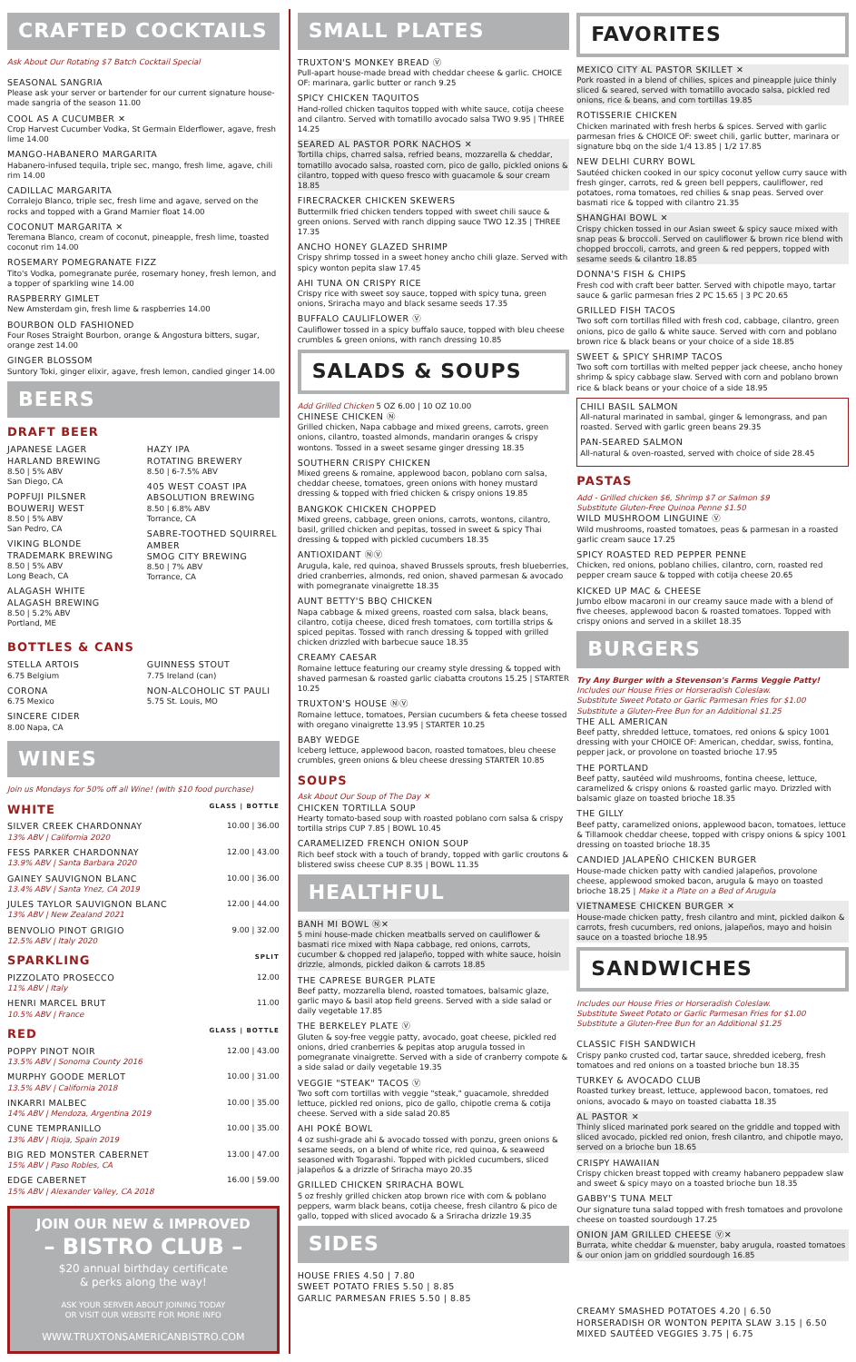CRAFTED COCKTAILS
Ask About Our Rotating $7 Batch Cocktail Special
SEASONAL SANGRIA
Please ask your server or bartender for our current signature house-made sangria of the season 11.00
COOL AS A CUCUMBER ✕
Crop Harvest Cucumber Vodka, St Germain Elderflower, agave, fresh lime 14.00
MANGO-HABANERO MARGARITA
Habanero-infused tequila, triple sec, mango, fresh lime, agave, chili rim 14.00
CADILLAC MARGARITA
Corralejo Blanco, triple sec, fresh lime and agave, served on the rocks and topped with a Grand Marnier float 14.00
COCONUT MARGARITA ✕
Teremana Blanco, cream of coconut, pineapple, fresh lime, toasted coconut rim 14.00
ROSEMARY POMEGRANATE FIZZ
Tito's Vodka, pomegranate purée, rosemary honey, fresh lemon, and a topper of sparkling wine 14.00
RASPBERRY GIMLET
New Amsterdam gin, fresh lime & raspberries 14.00
BOURBON OLD FASHIONED
Four Roses Straight Bourbon, orange & Angostura bitters, sugar, orange zest 14.00
GINGER BLOSSOM
Suntory Toki, ginger elixir, agave, fresh lemon, candied ginger 14.00
BEERS
DRAFT BEER
JAPANESE LAGER
HARLAND BREWING
8.50 | 5% ABV
San Diego, CA
POPFUJI PILSNER
BOUWERIJ WEST
8.50 | 5% ABV
San Pedro, CA
VIKING BLONDE
TRADEMARK BREWING
8.50 | 5% ABV
Long Beach, CA
ALAGASH WHITE
ALAGASH BREWING
8.50 | 5.2% ABV
Portland, ME
HAZY IPA
ROTATING BREWERY
8.50 | 6-7.5% ABV
405 WEST COAST IPA
ABSOLUTION BREWING
8.50 | 6.8% ABV
Torrance, CA
SABRE-TOOTHED SQUIRREL AMBER
SMOG CITY BREWING
8.50 | 7% ABV
Torrance, CA
BOTTLES & CANS
STELLA ARTOIS
6.75 Belgium
CORONA
6.75 Mexico
SINCERE CIDER
8.00 Napa, CA
GUINNESS STOUT
7.75 Ireland (can)
NON-ALCOHOLIC ST PAULI
5.75 St. Louis, MO
WINES
Join us Mondays for 50% off all Wine! (with $10 food purchase)
WHITE GLASS | BOTTLE
SILVER CREEK CHARDONNAY
13% ABV | California 2020
10.00 | 36.00
FESS PARKER CHARDONNAY
13.9% ABV | Santa Barbara 2020
12.00 | 43.00
GAINEY SAUVIGNON BLANC
13.4% ABV | Santa Ynez, CA 2019
10.00 | 36.00
JULES TAYLOR SAUVIGNON BLANC
13% ABV | New Zealand 2021
12.00 | 44.00
BENVOLIO PINOT GRIGIO
12.5% ABV | Italy 2020
9.00 | 32.00
SPARKLING SPLIT
PIZZOLATO PROSECCO
11% ABV | Italy
12.00
HENRI MARCEL BRUT
10.5% ABV | France
11.00
RED GLASS | BOTTLE
POPPY PINOT NOIR
13.5% ABV | Sonoma County 2016
12.00 | 43.00
MURPHY GOODE MERLOT
13.5% ABV | California 2018
10.00 | 31.00
INKARRI MALBEC
14% ABV | Mendoza, Argentina 2019
10.00 | 35.00
CUNE TEMPRANILLO
13% ABV | Rioja, Spain 2019
10.00 | 35.00
BIG RED MONSTER CABERNET
15% ABV | Paso Robles, CA
13.00 | 47.00
EDGE CABERNET
15% ABV | Alexander Valley, CA 2018
16.00 | 59.00
JOIN OUR NEW & IMPROVED
– BISTRO CLUB –
$20 annual birthday certificate
& perks along the way!
ASK YOUR SERVER ABOUT JOINING TODAY
OR VISIT OUR WEBSITE FOR MORE INFO
WWW.TRUXTONSAMERICANBISTRO.COM
SMALL PLATES
TRUXTON'S MONKEY BREAD Ⓥ
Pull-apart house-made bread with cheddar cheese & garlic. CHOICE OF: marinara, garlic butter or ranch 9.25
SPICY CHICKEN TAQUITOS
Hand-rolled chicken taquitos topped with white sauce, cotija cheese and cilantro. Served with tomatillo avocado salsa TWO 9.95 | THREE 14.25
SEARED AL PASTOR PORK NACHOS ✕
Tortilla chips, charred salsa, refried beans, mozzarella & cheddar, tomatillo avocado salsa, roasted corn, pico de gallo, pickled onions & cilantro, topped with queso fresco with guacamole & sour cream 18.85
FIRECRACKER CHICKEN SKEWERS
Buttermilk fried chicken tenders topped with sweet chili sauce & green onions. Served with ranch dipping sauce TWO 12.35 | THREE 17.35
ANCHO HONEY GLAZED SHRIMP
Crispy shrimp tossed in a sweet honey ancho chili glaze. Served with spicy wonton pepita slaw 17.45
AHI TUNA ON CRISPY RICE
Crispy rice with sweet soy sauce, topped with spicy tuna, green onions, Sriracha mayo and black sesame seeds 17.35
BUFFALO CAULIFLOWER Ⓥ
Cauliflower tossed in a spicy buffalo sauce, topped with bleu cheese crumbles & green onions, with ranch dressing 10.85
SALADS & SOUPS
Add Grilled Chicken 5 OZ 6.00 | 10 OZ 10.00
CHINESE CHICKEN Ⓝ
Grilled chicken, Napa cabbage and mixed greens, carrots, green onions, cilantro, toasted almonds, mandarin oranges & crispy wontons. Tossed in a sweet sesame ginger dressing 18.35
SOUTHERN CRISPY CHICKEN
Mixed greens & romaine, applewood bacon, poblano corn salsa, cheddar cheese, tomatoes, green onions with honey mustard dressing & topped with fried chicken & crispy onions 19.85
BANGKOK CHICKEN CHOPPED
Mixed greens, cabbage, green onions, carrots, wontons, cilantro, basil, grilled chicken and pepitas, tossed in sweet & spicy Thai dressing & topped with pickled cucumbers 18.35
ANTIOXIDANT ⓃⓋ
Arugula, kale, red quinoa, shaved Brussels sprouts, fresh blueberries, dried cranberries, almonds, red onion, shaved parmesan & avocado with pomegranate vinaigrette 18.35
AUNT BETTY'S BBQ CHICKEN
Napa cabbage & mixed greens, roasted corn salsa, black beans, cilantro, cotija cheese, diced fresh tomatoes, corn tortilla strips & spiced pepitas. Tossed with ranch dressing & topped with grilled chicken drizzled with barbecue sauce 18.35
CREAMY CAESAR
Romaine lettuce featuring our creamy style dressing & topped with shaved parmesan & roasted garlic ciabatta croutons 15.25 | STARTER 10.25
TRUXTON'S HOUSE ⓃⓋ
Romaine lettuce, tomatoes, Persian cucumbers & feta cheese tossed with oregano vinaigrette 13.95 | STARTER 10.25
BABY WEDGE
Iceberg lettuce, applewood bacon, roasted tomatoes, bleu cheese crumbles, green onions & bleu cheese dressing STARTER 10.85
SOUPS
Ask About Our Soup of The Day ✕
CHICKEN TORTILLA SOUP
Hearty tomato-based soup with roasted poblano corn salsa & crispy tortilla strips CUP 7.85 | BOWL 10.45
CARAMELIZED FRENCH ONION SOUP
Rich beef stock with a touch of brandy, topped with garlic croutons & blistered swiss cheese CUP 8.35 | BOWL 11.35
HEALTHFUL
BANH MI BOWL Ⓝ✕
5 mini house-made chicken meatballs served on cauliflower & basmati rice mixed with Napa cabbage, red onions, carrots, cucumber & chopped red jalapeño, topped with white sauce, hoisin drizzle, almonds, pickled daikon & carrots 18.85
THE CAPRESE BURGER PLATE
Beef patty, mozzarella blend, roasted tomatoes, balsamic glaze, garlic mayo & basil atop field greens. Served with a side salad or daily vegetable 17.85
THE BERKELEY PLATE Ⓥ
Gluten & soy-free veggie patty, avocado, goat cheese, pickled red onions, dried cranberries & pepitas atop arugula tossed in pomegranate vinaigrette. Served with a side of cranberry compote & a side salad or daily vegetable 19.35
VEGGIE "STEAK" TACOS Ⓥ
Two soft corn tortillas with veggie "steak," guacamole, shredded lettuce, pickled red onions, pico de gallo, chipotle crema & cotija cheese. Served with a side salad 20.85
AHI POKÉ BOWL
4 oz sushi-grade ahi & avocado tossed with ponzu, green onions & sesame seeds, on a blend of white rice, red quinoa, & seaweed seasoned with Togarashi. Topped with pickled cucumbers, sliced jalapeños & a drizzle of Sriracha mayo 20.35
GRILLED CHICKEN SRIRACHA BOWL
5 oz freshly grilled chicken atop brown rice with corn & poblano peppers, warm black beans, cotija cheese, fresh cilantro & pico de gallo, topped with sliced avocado & a Sriracha drizzle 19.35
SIDES
HOUSE FRIES 4.50 | 7.80
SWEET POTATO FRIES 5.50 | 8.85
GARLIC PARMESAN FRIES 5.50 | 8.85
FAVORITES
MEXICO CITY AL PASTOR SKILLET ✕
Pork roasted in a blend of chilies, spices and pineapple juice thinly sliced & seared, served with tomatillo avocado salsa, pickled red onions, rice & beans, and corn tortillas 19.85
ROTISSERIE CHICKEN
Chicken marinated with fresh herbs & spices. Served with garlic parmesan fries & CHOICE OF: sweet chili, garlic butter, marinara or signature bbq on the side 1/4 13.85 | 1/2 17.85
NEW DELHI CURRY BOWL
Sautéed chicken cooked in our spicy coconut yellow curry sauce with fresh ginger, carrots, red & green bell peppers, cauliflower, red potatoes, roma tomatoes, red chilies & snap peas. Served over basmati rice & topped with cilantro 21.35
SHANGHAI BOWL ✕
Crispy chicken tossed in our Asian sweet & spicy sauce mixed with snap peas & broccoli. Served on cauliflower & brown rice blend with chopped broccoli, carrots, and green & red peppers, topped with sesame seeds & cilantro 18.85
DONNA'S FISH & CHIPS
Fresh cod with craft beer batter. Served with chipotle mayo, tartar sauce & garlic parmesan fries 2 PC 15.65 | 3 PC 20.65
GRILLED FISH TACOS
Two soft corn tortillas filled with fresh cod, cabbage, cilantro, green onions, pico de gallo & white sauce. Served with corn and poblano brown rice & black beans or your choice of a side 18.85
SWEET & SPICY SHRIMP TACOS
Two soft corn tortillas with melted pepper jack cheese, ancho honey shrimp & spicy cabbage slaw. Served with corn and poblano brown rice & black beans or your choice of a side 18.95
CHILI BASIL SALMON
All-natural marinated in sambal, ginger & lemongrass, and pan roasted. Served with garlic green beans 29.35
PAN-SEARED SALMON
All-natural & oven-roasted, served with choice of side 28.45
PASTAS
Add - Grilled chicken $6, Shrimp $7 or Salmon $9
Substitute Gluten-Free Quinoa Penne $1.50
WILD MUSHROOM LINGUINE Ⓥ
Wild mushrooms, roasted tomatoes, peas & parmesan in a roasted garlic cream sauce 17.25
SPICY ROASTED RED PEPPER PENNE
Chicken, red onions, poblano chilies, cilantro, corn, roasted red pepper cream sauce & topped with cotija cheese 20.65
KICKED UP MAC & CHEESE
Jumbo elbow macaroni in our creamy sauce made with a blend of five cheeses, applewood bacon & roasted tomatoes. Topped with crispy onions and served in a skillet 18.35
BURGERS
Try Any Burger with a Stevenson's Farms Veggie Patty!
Includes our House Fries or Horseradish Coleslaw.
Substitute Sweet Potato or Garlic Parmesan Fries for $1.00
Substitute a Gluten-Free Bun for an Additional $1.25
THE ALL AMERICAN
Beef patty, shredded lettuce, tomatoes, red onions & spicy 1001 dressing with your CHOICE OF: American, cheddar, swiss, fontina, pepper jack, or provolone on toasted brioche 17.95
THE PORTLAND
Beef patty, sautéed wild mushrooms, fontina cheese, lettuce, caramelized & crispy onions & roasted garlic mayo. Drizzled with balsamic glaze on toasted brioche 18.35
THE GILLY
Beef patty, caramelized onions, applewood bacon, tomatoes, lettuce & Tillamook cheddar cheese, topped with crispy onions & spicy 1001 dressing on toasted brioche 18.35
CANDIED JALAPEÑO CHICKEN BURGER
House-made chicken patty with candied jalapeños, provolone cheese, applewood smoked bacon, arugula & mayo on toasted brioche 18.25 | Make it a Plate on a Bed of Arugula
VIETNAMESE CHICKEN BURGER ✕
House-made chicken patty, fresh cilantro and mint, pickled daikon & carrots, fresh cucumbers, red onions, jalapeños, mayo and hoisin sauce on a toasted brioche 18.95
SANDWICHES
Includes our House Fries or Horseradish Coleslaw.
Substitute Sweet Potato or Garlic Parmesan Fries for $1.00
Substitute a Gluten-Free Bun for an Additional $1.25
CLASSIC FISH SANDWICH
Crispy panko crusted cod, tartar sauce, shredded iceberg, fresh tomatoes and red onions on a toasted brioche bun 18.35
TURKEY & AVOCADO CLUB
Roasted turkey breast, lettuce, applewood bacon, tomatoes, red onions, avocado & mayo on toasted ciabatta 18.35
AL PASTOR ✕
Thinly sliced marinated pork seared on the griddle and topped with sliced avocado, pickled red onion, fresh cilantro, and chipotle mayo, served on a brioche bun 18.65
CRISPY HAWAIIAN
Crispy chicken breast topped with creamy habanero peppadew slaw and sweet & spicy mayo on a toasted brioche bun 18.35
GABBY'S TUNA MELT
Our signature tuna salad topped with fresh tomatoes and provolone cheese on toasted sourdough 17.25
ONION JAM GRILLED CHEESE Ⓥ✕
Burrata, white cheddar & muenster, baby arugula, roasted tomatoes & our onion jam on griddled sourdough 16.85
CREAMY SMASHED POTATOES 4.20 | 6.50
HORSERADISH OR WONTON PEPITA SLAW 3.15 | 6.50
MIXED SAUTÉED VEGGIES 3.75 | 6.75